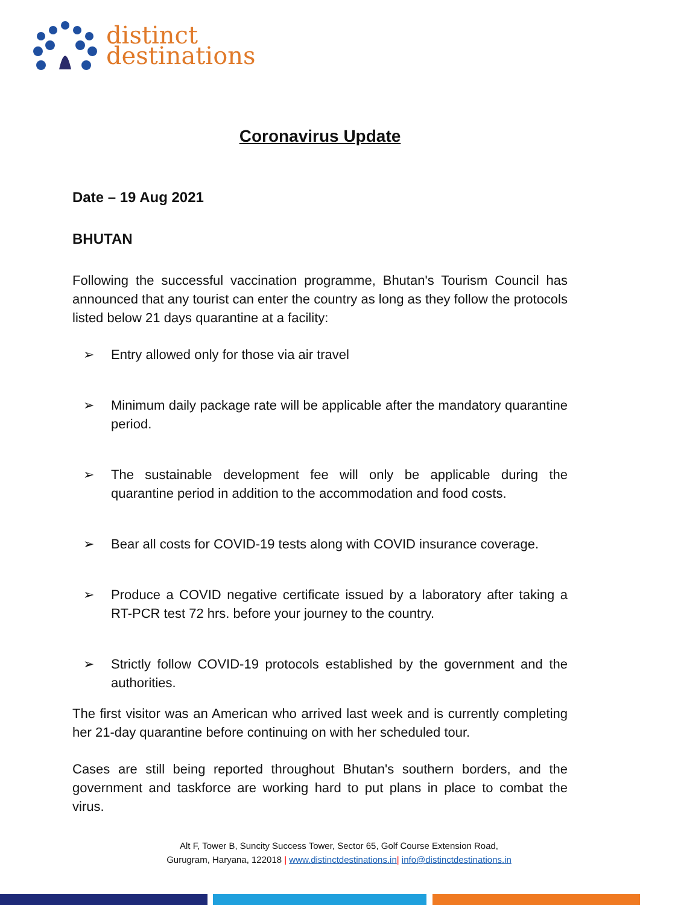distinct
destinations
Coronavirus Update
Date – 19 Aug 2021
BHUTAN
Following the successful vaccination programme, Bhutan's Tourism Council has announced that any tourist can enter the country as long as they follow the protocols listed below 21 days quarantine at a facility:
➢ Entry allowed only for those via air travel
➢ Minimum daily package rate will be applicable after the mandatory quarantine period.
➢ The sustainable development fee will only be applicable during the quarantine period in addition to the accommodation and food costs.
➢ Bear all costs for COVID-19 tests along with COVID insurance coverage.
➢ Produce a COVID negative certificate issued by a laboratory after taking a RT-PCR test 72 hrs. before your journey to the country.
➢ Strictly follow COVID-19 protocols established by the government and the authorities.
The first visitor was an American who arrived last week and is currently completing her 21-day quarantine before continuing on with her scheduled tour.
Cases are still being reported throughout Bhutan's southern borders, and the government and taskforce are working hard to put plans in place to combat the virus.
Alt F, Tower B, Suncity Success Tower, Sector 65, Golf Course Extension Road,
Gurugram, Haryana, 122018 | www.distinctdestinations.in| info@distinctdestinations.in